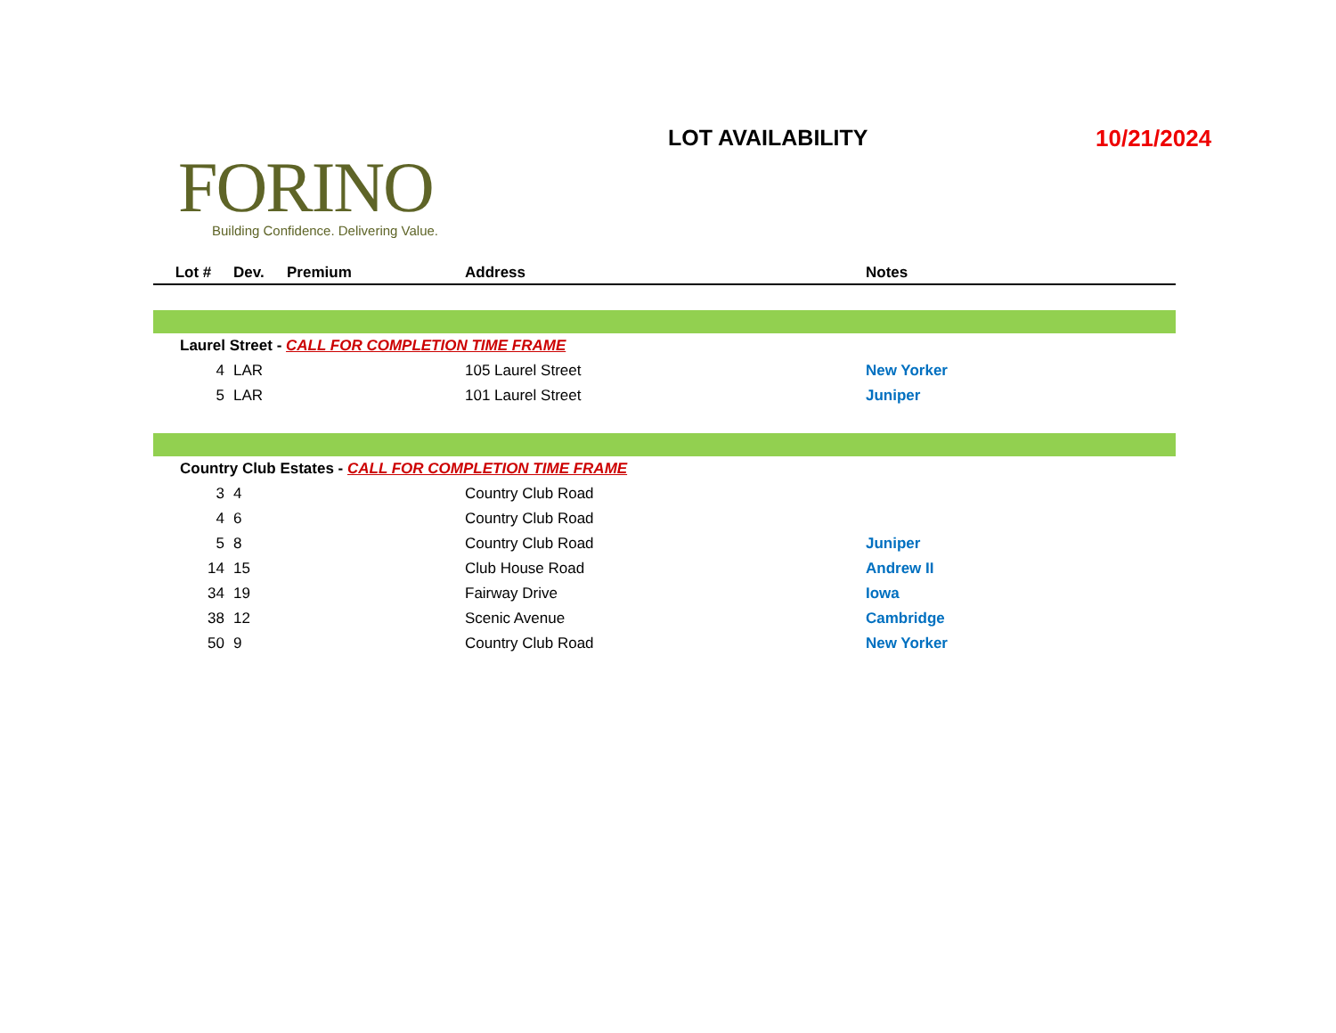FORINO
Building Confidence. Delivering Value.
LOT AVAILABILITY 10/21/2024
| Lot # | Dev. | Premium | Address | Notes |
| --- | --- | --- | --- | --- |
| Laurel Street - CALL FOR COMPLETION TIME FRAME | | | | |
| 4 | LAR | | 105 Laurel Street | New Yorker |
| 5 | LAR | | 101 Laurel Street | Juniper |
| Country Club Estates - CALL FOR COMPLETION TIME FRAME | | | | |
| 3 | 4 | | Country Club Road | |
| 4 | 6 | | Country Club Road | |
| 5 | 8 | | Country Club Road | Juniper |
| 14 | 15 | | Club House Road | Andrew II |
| 34 | 19 | | Fairway Drive | Iowa |
| 38 | 12 | | Scenic Avenue | Cambridge |
| 50 | 9 | | Country Club Road | New Yorker |